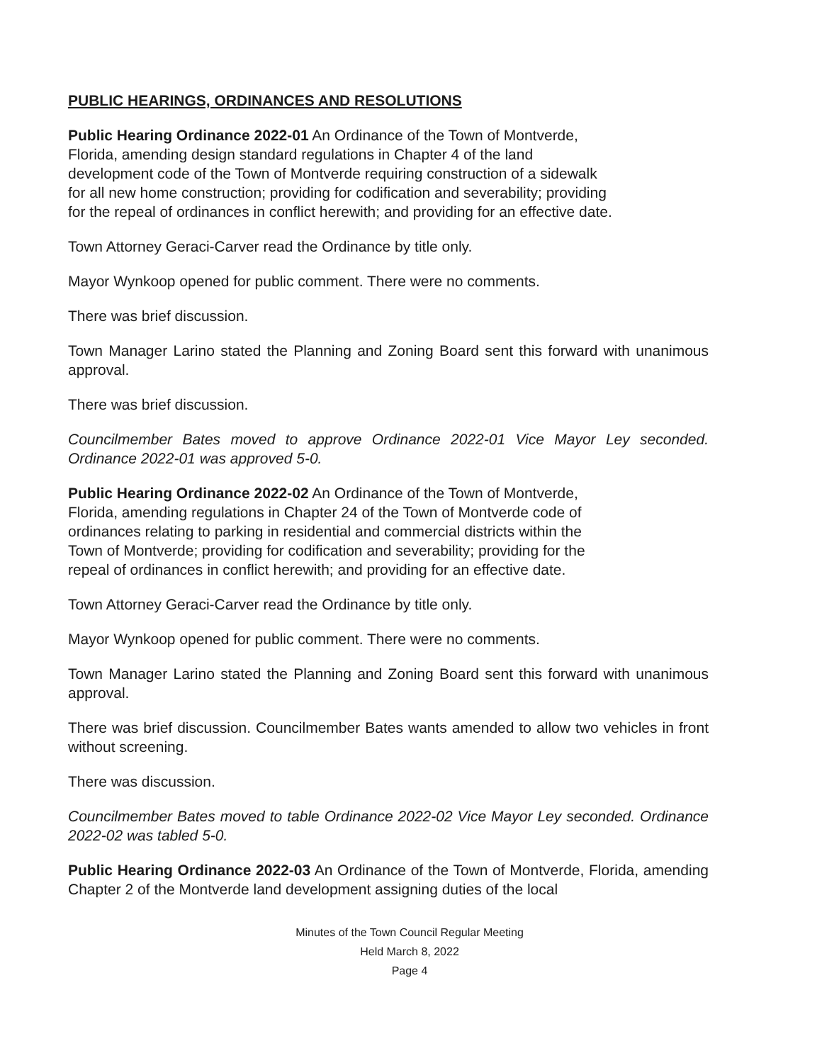PUBLIC HEARINGS, ORDINANCES AND RESOLUTIONS
Public Hearing Ordinance 2022-01 An Ordinance of the Town of Montverde,
Florida, amending design standard regulations in Chapter 4 of the land
development code of the Town of Montverde requiring construction of a sidewalk
for all new home construction; providing for codification and severability; providing
for the repeal of ordinances in conflict herewith; and providing for an effective date.
Town Attorney Geraci-Carver read the Ordinance by title only.
Mayor Wynkoop opened for public comment. There were no comments.
There was brief discussion.
Town Manager Larino stated the Planning and Zoning Board sent this forward with unanimous approval.
There was brief discussion.
Councilmember Bates moved to approve Ordinance 2022-01 Vice Mayor Ley seconded. Ordinance 2022-01 was approved 5-0.
Public Hearing Ordinance 2022-02 An Ordinance of the Town of Montverde,
Florida, amending regulations in Chapter 24 of the Town of Montverde code of
ordinances relating to parking in residential and commercial districts within the
Town of Montverde; providing for codification and severability; providing for the
repeal of ordinances in conflict herewith; and providing for an effective date.
Town Attorney Geraci-Carver read the Ordinance by title only.
Mayor Wynkoop opened for public comment. There were no comments.
Town Manager Larino stated the Planning and Zoning Board sent this forward with unanimous approval.
There was brief discussion. Councilmember Bates wants amended to allow two vehicles in front without screening.
There was discussion.
Councilmember Bates moved to table Ordinance 2022-02 Vice Mayor Ley seconded. Ordinance 2022-02 was tabled 5-0.
Public Hearing Ordinance 2022-03 An Ordinance of the Town of Montverde, Florida, amending Chapter 2 of the Montverde land development assigning duties of the local
Minutes of the Town Council Regular Meeting
Held March 8, 2022
Page 4